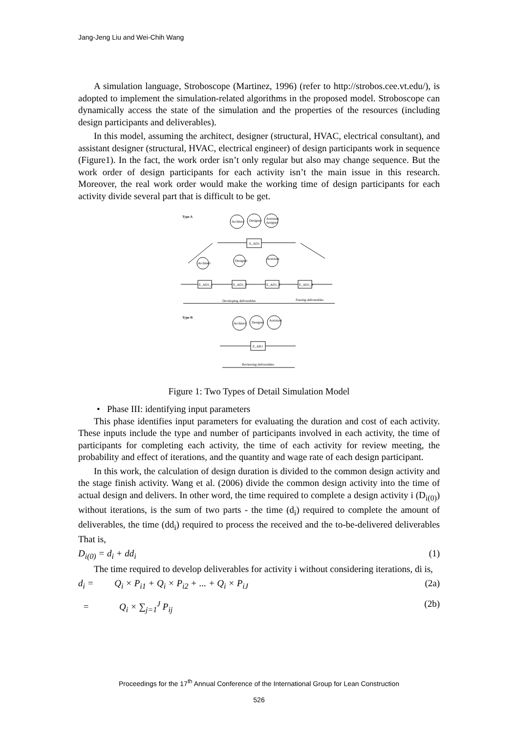Jang-Jeng Liu and Wei-Chih Wang
A simulation language, Stroboscope (Martinez, 1996) (refer to http://strobos.cee.vt.edu/), is adopted to implement the simulation-related algorithms in the proposed model. Stroboscope can dynamically access the state of the simulation and the properties of the resources (including design participants and deliverables).
In this model, assuming the architect, designer (structural, HVAC, electrical consultant), and assistant designer (structural, HVAC, electrical engineer) of design participants work in sequence (Figure1). In the fact, the work order isn’t only regular but also may change sequence. But the work order of design participants for each activity isn’t the main issue in this research. Moreover, the real work order would make the working time of design participants for each activity divide several part that is difficult to be get.
Type A
Architect
Designer
Assistant
designer
E_AD1
Architect
Designer
Assistant
E_AD1_1
E_AD1_2
E_AD1_3
E_AD1_4
Developing deliverables
Passing deliverables
Type B
Architect
Designer
Assistant
E_AR1
Reviewing deliverables
Figure 1: Two Types of Detail Simulation Model
• Phase III: identifying input parameters
This phase identifies input parameters for evaluating the duration and cost of each activity. These inputs include the type and number of participants involved in each activity, the time of participants for completing each activity, the time of each activity for review meeting, the probability and effect of iterations, and the quantity and wage rate of each design participant.
In this work, the calculation of design duration is divided to the common design activity and the stage finish activity. Wang et al. (2006) divide the common design activity into the time of actual design and delivers. In other word, the time required to complete a design activity i (D<sub>i(0)</sub>) without iterations, is the sum of two parts - the time (d<sub>i</sub>) required to complete the amount of deliverables, the time (dd<sub>i</sub>) required to process the received and the to-be-delivered deliverables That is,
D<sub>i(0)</sub> = d<sub>i</sub> + dd<sub>i</sub> (1)
The time required to develop deliverables for activity i without considering iterations, di is,
d<sub>i</sub> = Q<sub>i</sub> × P<sub>i1</sub> + Q<sub>i</sub> × P<sub>i2</sub> + ... + Q<sub>i</sub> × P<sub>iJ</sub> (2a)
= Q<sub>i</sub> × ∑<sub>j=1</sub><sup>J</sup> P<sub>ij</sub> (2b)
Proceedings for the 17<sup>th</sup> Annual Conference of the International Group for Lean Construction
526